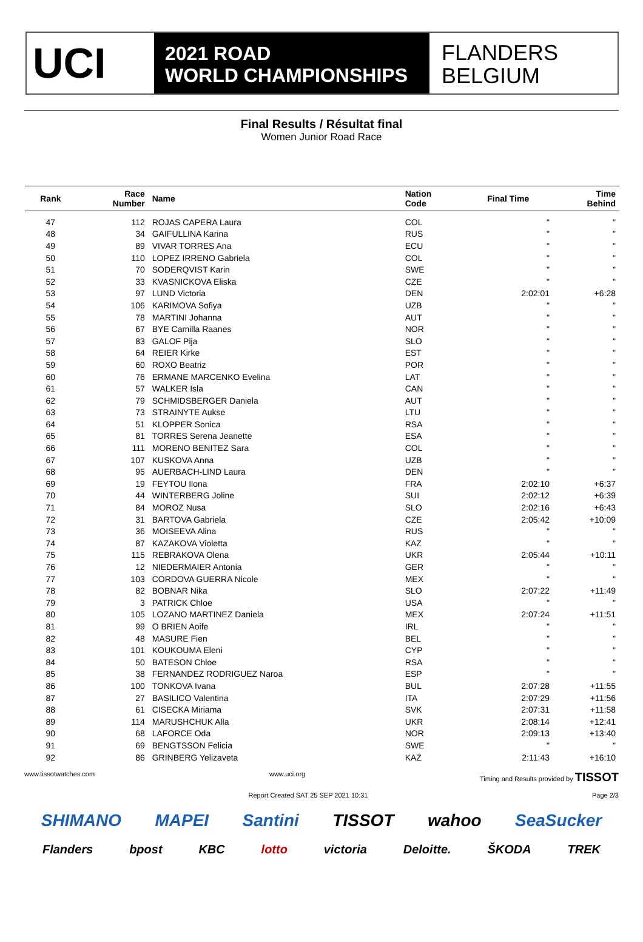UCI
2021 ROAD
WORLD CHAMPIONSHIPS
FLANDERS
BELGIUM
Final Results / Résultat final
Women Junior Road Race
| Rank | Race Number | Name | Nation Code | Final Time | Time Behind |
| --- | --- | --- | --- | --- | --- |
| 47 | 112 | ROJAS CAPERA Laura | COL | " | " |
| 48 | 34 | GAIFULLINA Karina | RUS | " | " |
| 49 | 89 | VIVAR TORRES Ana | ECU | " | " |
| 50 | 110 | LOPEZ IRRENO Gabriela | COL | " | " |
| 51 | 70 | SODERQVIST Karin | SWE | " | " |
| 52 | 33 | KVASNICKOVA Eliska | CZE | " | " |
| 53 | 97 | LUND Victoria | DEN | 2:02:01 | +6:28 |
| 54 | 106 | KARIMOVA Sofiya | UZB | " | " |
| 55 | 78 | MARTINI Johanna | AUT | " | " |
| 56 | 67 | BYE Camilla Raanes | NOR | " | " |
| 57 | 83 | GALOF Pija | SLO | " | " |
| 58 | 64 | REIER Kirke | EST | " | " |
| 59 | 60 | ROXO Beatriz | POR | " | " |
| 60 | 76 | ERMANE MARCENKO Evelina | LAT | " | " |
| 61 | 57 | WALKER Isla | CAN | " | " |
| 62 | 79 | SCHMIDSBERGER Daniela | AUT | " | " |
| 63 | 73 | STRAINYTE Aukse | LTU | " | " |
| 64 | 51 | KLOPPER Sonica | RSA | " | " |
| 65 | 81 | TORRES Serena Jeanette | ESA | " | " |
| 66 | 111 | MORENO BENITEZ Sara | COL | " | " |
| 67 | 107 | KUSKOVA Anna | UZB | " | " |
| 68 | 95 | AUERBACH-LIND Laura | DEN | " | " |
| 69 | 19 | FEYTOU Ilona | FRA | 2:02:10 | +6:37 |
| 70 | 44 | WINTERBERG Joline | SUI | 2:02:12 | +6:39 |
| 71 | 84 | MOROZ Nusa | SLO | 2:02:16 | +6:43 |
| 72 | 31 | BARTOVA Gabriela | CZE | 2:05:42 | +10:09 |
| 73 | 36 | MOISEEVA Alina | RUS | " | " |
| 74 | 87 | KAZAKOVA Violetta | KAZ | " | " |
| 75 | 115 | REBRAKOVA Olena | UKR | 2:05:44 | +10:11 |
| 76 | 12 | NIEDERMAIER Antonia | GER | " | " |
| 77 | 103 | CORDOVA GUERRA Nicole | MEX | " | " |
| 78 | 82 | BOBNAR Nika | SLO | 2:07:22 | +11:49 |
| 79 | 3 | PATRICK Chloe | USA | " | " |
| 80 | 105 | LOZANO MARTINEZ Daniela | MEX | 2:07:24 | +11:51 |
| 81 | 99 | O BRIEN Aoife | IRL | " | " |
| 82 | 48 | MASURE Fien | BEL | " | " |
| 83 | 101 | KOUKOUMA Eleni | CYP | " | " |
| 84 | 50 | BATESON Chloe | RSA | " | " |
| 85 | 38 | FERNANDEZ RODRIGUEZ Naroa | ESP | " | " |
| 86 | 100 | TONKOVA Ivana | BUL | 2:07:28 | +11:55 |
| 87 | 27 | BASILICO Valentina | ITA | 2:07:29 | +11:56 |
| 88 | 61 | CISECKA Miriama | SVK | 2:07:31 | +11:58 |
| 89 | 114 | MARUSHCHUK Alla | UKR | 2:08:14 | +12:41 |
| 90 | 68 | LAFORCE Oda | NOR | 2:09:13 | +13:40 |
| 91 | 69 | BENGTSSON Felicia | SWE | " | " |
| 92 | 86 | GRINBERG Yelizaveta | KAZ | 2:11:43 | +16:10 |
www.tissotwatches.com www.uci.org Timing and Results provided by TISSOT
Report Created SAT 25 SEP 2021 10:31 Page 2/3
SHIMANO MAPEI Santini TISSOT wahoo SeaSucker
Flanders bpost KBC lotto victoria Deloitte. ŠKODA TREK